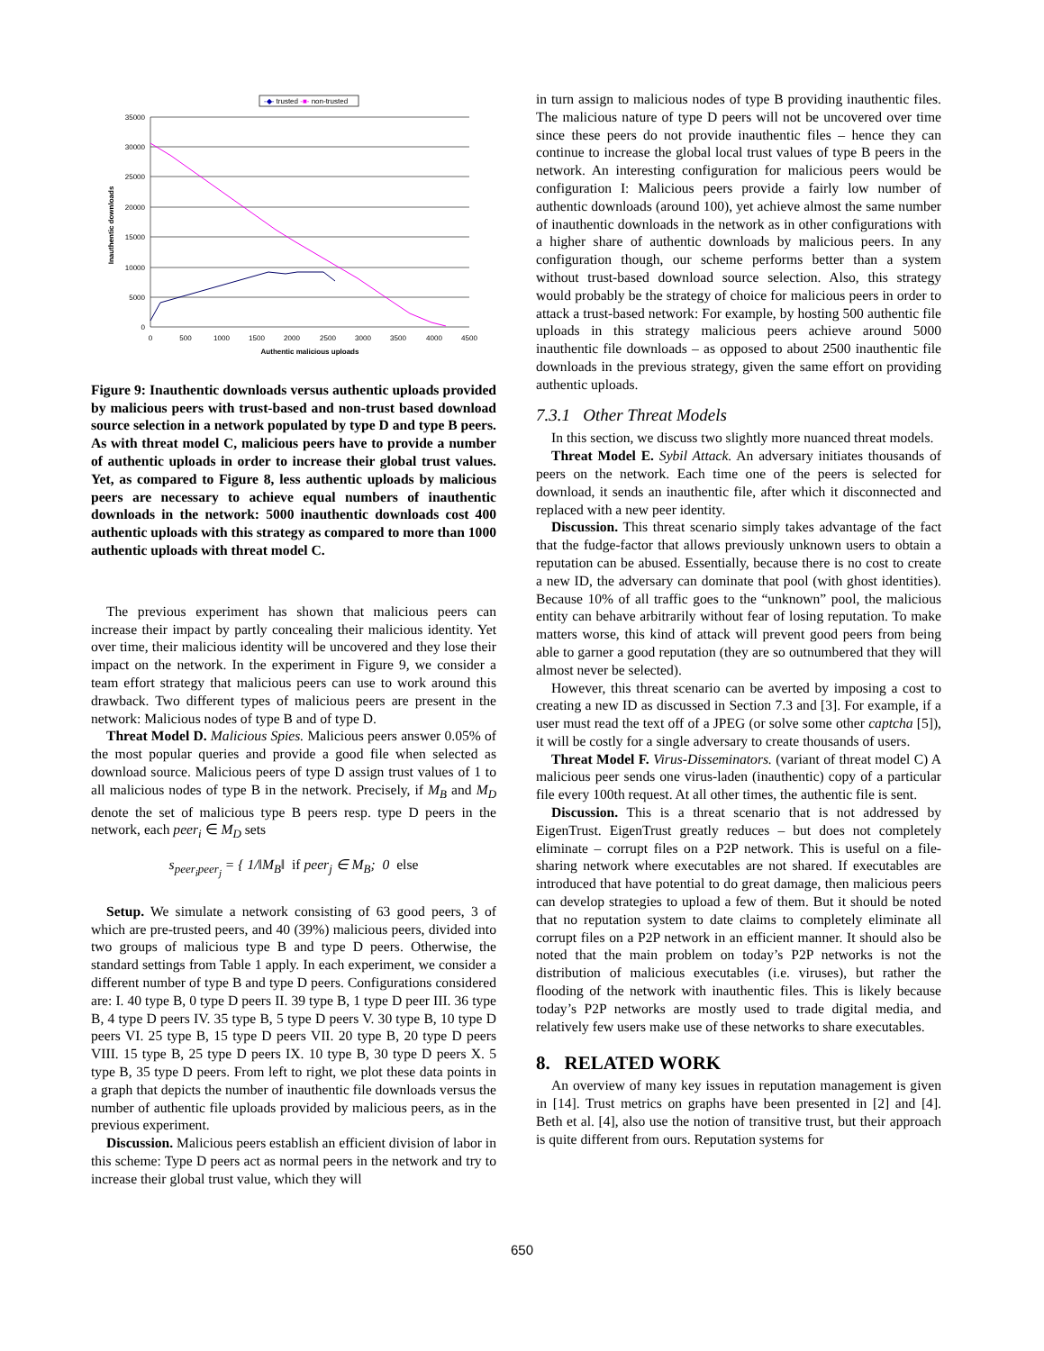-◆- trusted -■- non-trusted
35000
30000
25000
20000
15000
10000
5000
0
0
500
1000
1500
2000
2500
3000
3500
4000
4500
Authentic malicious uploads
Inauthentic downloads
Figure 9: Inauthentic downloads versus authentic uploads provided by malicious peers with trust-based and non-trust based download source selection in a network populated by type D and type B peers. As with threat model C, malicious peers have to provide a number of authentic uploads in order to increase their global trust values. Yet, as compared to Figure 8, less authentic uploads by malicious peers are necessary to achieve equal numbers of inauthentic downloads in the network: 5000 inauthentic downloads cost 400 authentic uploads with this strategy as compared to more than 1000 authentic uploads with threat model C.
The previous experiment has shown that malicious peers can increase their impact by partly concealing their malicious identity. Yet over time, their malicious identity will be uncovered and they lose their impact on the network. In the experiment in Figure 9, we consider a team effort strategy that malicious peers can use to work around this drawback. Two different types of malicious peers are present in the network: Malicious nodes of type B and of type D.
Threat Model D. Malicious Spies. Malicious peers answer 0.05% of the most popular queries and provide a good file when selected as download source. Malicious peers of type D assign trust values of 1 to all malicious nodes of type B in the network. Precisely, if M<sub>B</sub> and M<sub>D</sub> denote the set of malicious type B peers resp. type D peers in the network, each peer<sub>i</sub> ∈ M<sub>D</sub> sets
s<sub>peer<sub>i</sub>peer<sub>j</sub></sub> = { 1/‖M<sub>B</sub>‖ if peer<sub>j</sub> ∈ M<sub>B</sub>; 0 else
Setup. We simulate a network consisting of 63 good peers, 3 of which are pre-trusted peers, and 40 (39%) malicious peers, divided into two groups of malicious type B and type D peers. Otherwise, the standard settings from Table 1 apply. In each experiment, we consider a different number of type B and type D peers. Configurations considered are: I. 40 type B, 0 type D peers II. 39 type B, 1 type D peer III. 36 type B, 4 type D peers IV. 35 type B, 5 type D peers V. 30 type B, 10 type D peers VI. 25 type B, 15 type D peers VII. 20 type B, 20 type D peers VIII. 15 type B, 25 type D peers IX. 10 type B, 30 type D peers X. 5 type B, 35 type D peers. From left to right, we plot these data points in a graph that depicts the number of inauthentic file downloads versus the number of authentic file uploads provided by malicious peers, as in the previous experiment.
Discussion. Malicious peers establish an efficient division of labor in this scheme: Type D peers act as normal peers in the network and try to increase their global trust value, which they will
in turn assign to malicious nodes of type B providing inauthentic files. The malicious nature of type D peers will not be uncovered over time since these peers do not provide inauthentic files – hence they can continue to increase the global local trust values of type B peers in the network. An interesting configuration for malicious peers would be configuration I: Malicious peers provide a fairly low number of authentic downloads (around 100), yet achieve almost the same number of inauthentic downloads in the network as in other configurations with a higher share of authentic downloads by malicious peers. In any configuration though, our scheme performs better than a system without trust-based download source selection. Also, this strategy would probably be the strategy of choice for malicious peers in order to attack a trust-based network: For example, by hosting 500 authentic file uploads in this strategy malicious peers achieve around 5000 inauthentic file downloads – as opposed to about 2500 inauthentic file downloads in the previous strategy, given the same effort on providing authentic uploads.
7.3.1 Other Threat Models
In this section, we discuss two slightly more nuanced threat models.
Threat Model E. Sybil Attack. An adversary initiates thousands of peers on the network. Each time one of the peers is selected for download, it sends an inauthentic file, after which it disconnected and replaced with a new peer identity.
Discussion. This threat scenario simply takes advantage of the fact that the fudge-factor that allows previously unknown users to obtain a reputation can be abused. Essentially, because there is no cost to create a new ID, the adversary can dominate that pool (with ghost identities). Because 10% of all traffic goes to the “unknown” pool, the malicious entity can behave arbitrarily without fear of losing reputation. To make matters worse, this kind of attack will prevent good peers from being able to garner a good reputation (they are so outnumbered that they will almost never be selected).
However, this threat scenario can be averted by imposing a cost to creating a new ID as discussed in Section 7.3 and [3]. For example, if a user must read the text off of a JPEG (or solve some other captcha [5]), it will be costly for a single adversary to create thousands of users.
Threat Model F. Virus-Disseminators. (variant of threat model C) A malicious peer sends one virus-laden (inauthentic) copy of a particular file every 100th request. At all other times, the authentic file is sent.
Discussion. This is a threat scenario that is not addressed by EigenTrust. EigenTrust greatly reduces – but does not completely eliminate – corrupt files on a P2P network. This is useful on a file-sharing network where executables are not shared. If executables are introduced that have potential to do great damage, then malicious peers can develop strategies to upload a few of them. But it should be noted that no reputation system to date claims to completely eliminate all corrupt files on a P2P network in an efficient manner. It should also be noted that the main problem on today’s P2P networks is not the distribution of malicious executables (i.e. viruses), but rather the flooding of the network with inauthentic files. This is likely because today’s P2P networks are mostly used to trade digital media, and relatively few users make use of these networks to share executables.
8. RELATED WORK
An overview of many key issues in reputation management is given in [14]. Trust metrics on graphs have been presented in [2] and [4]. Beth et al. [4], also use the notion of transitive trust, but their approach is quite different from ours. Reputation systems for
650